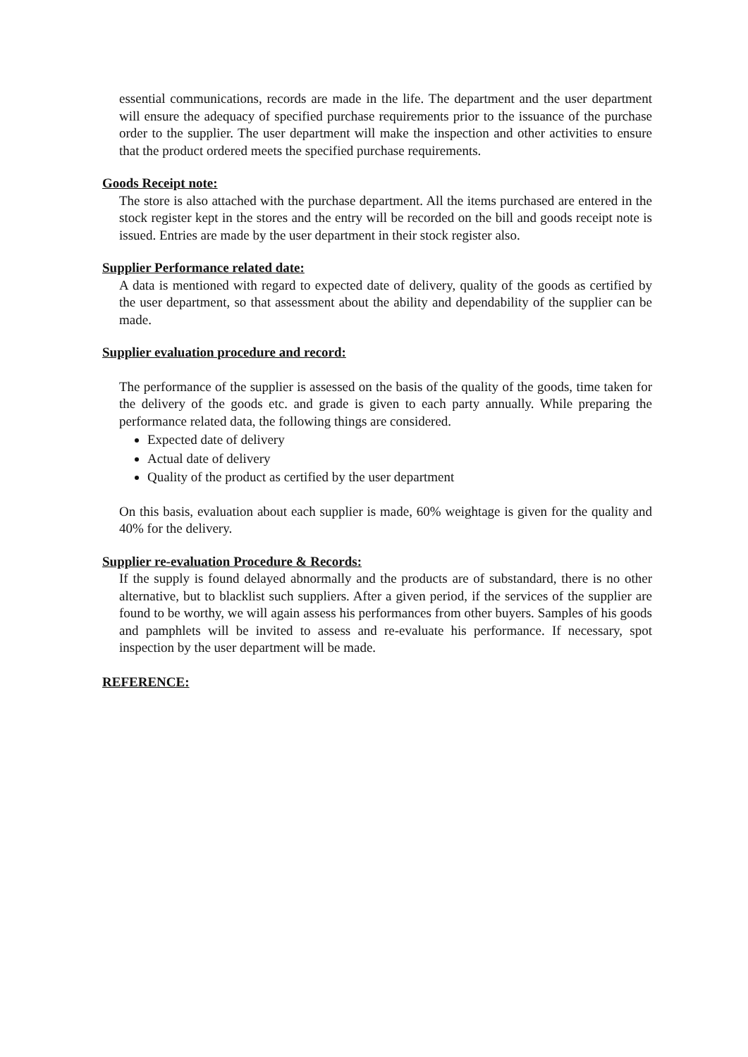essential communications, records are made in the life. The department and the user department will ensure the adequacy of specified purchase requirements prior to the issuance of the purchase order to the supplier. The user department will make the inspection and other activities to ensure that the product ordered meets the specified purchase requirements.
Goods Receipt note:
The store is also attached with the purchase department. All the items purchased are entered in the stock register kept in the stores and the entry will be recorded on the bill and goods receipt note is issued. Entries are made by the user department in their stock register also.
Supplier Performance related date:
A data is mentioned with regard to expected date of delivery, quality of the goods as certified by the user department, so that assessment about the ability and dependability of the supplier can be made.
Supplier evaluation procedure and record:
The performance of the supplier is assessed on the basis of the quality of the goods, time taken for the delivery of the goods etc. and grade is given to each party annually. While preparing the performance related data, the following things are considered.
Expected date of delivery
Actual date of delivery
Quality of the product as certified by the user department
On this basis, evaluation about each supplier is made, 60% weightage is given for the quality and 40% for the delivery.
Supplier re-evaluation Procedure & Records:
If the supply is found delayed abnormally and the products are of substandard, there is no other alternative, but to blacklist such suppliers. After a given period, if the services of the supplier are found to be worthy, we will again assess his performances from other buyers. Samples of his goods and pamphlets will be invited to assess and re-evaluate his performance. If necessary, spot inspection by the user department will be made.
REFERENCE: